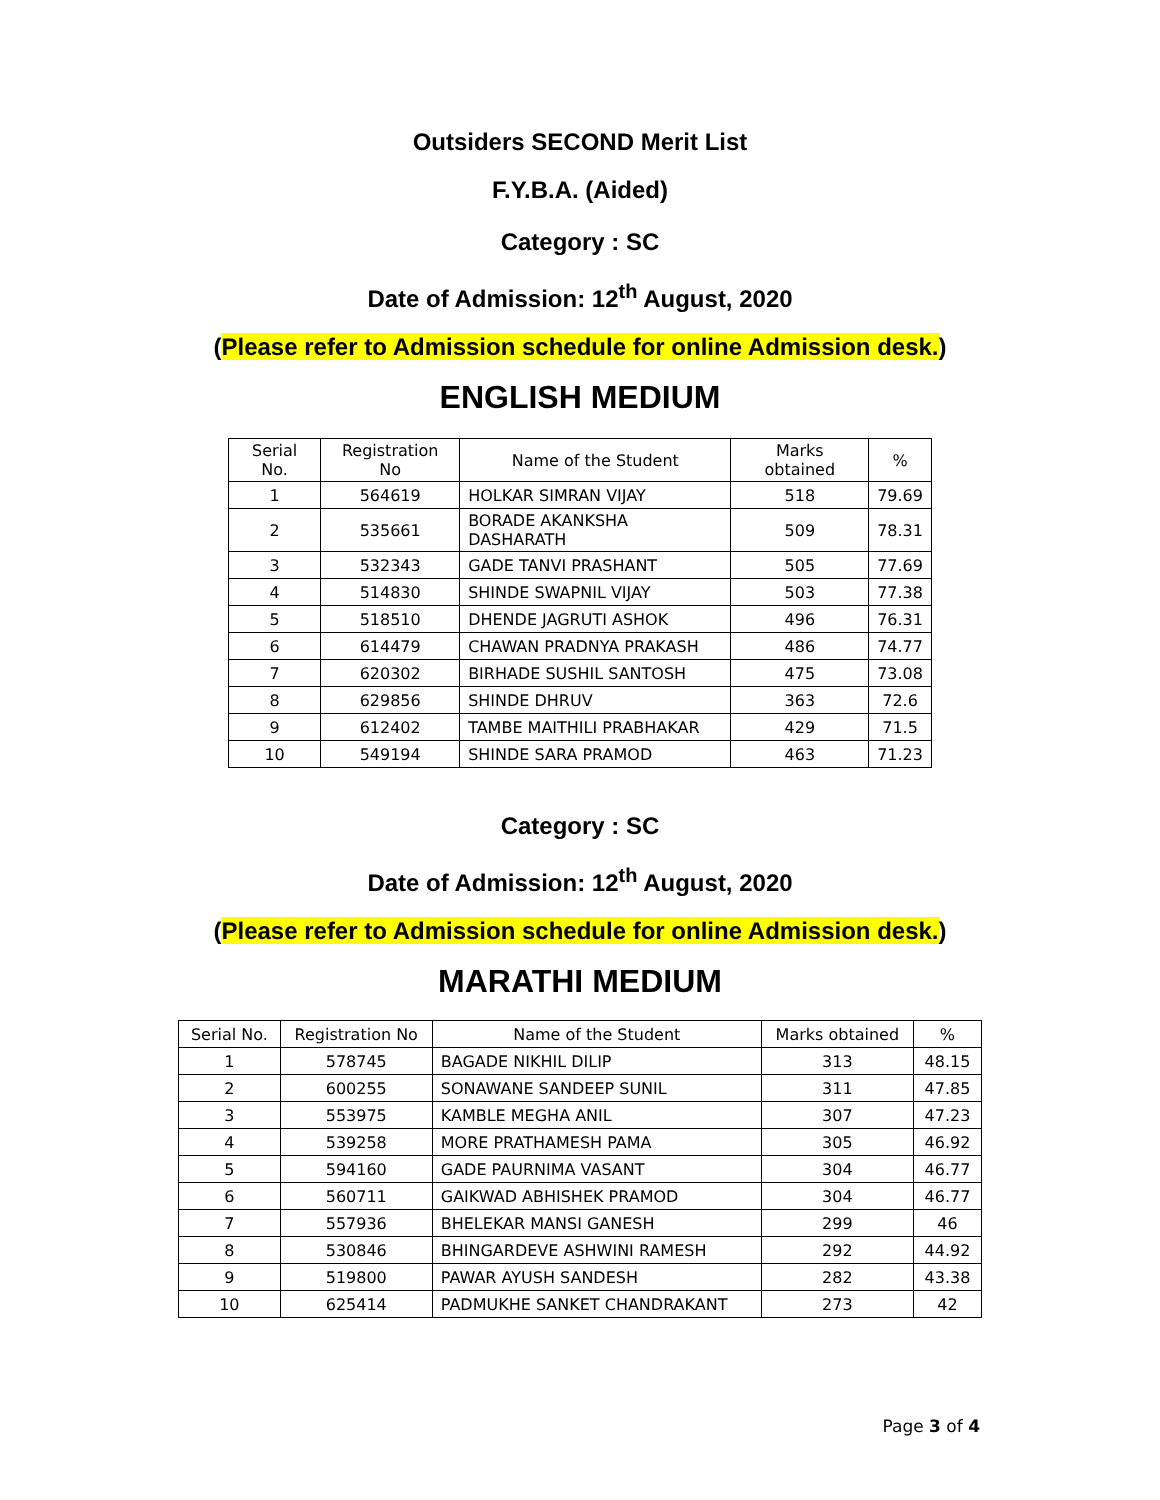Outsiders SECOND Merit List
F.Y.B.A. (Aided)
Category : SC
Date of Admission: 12<sup>th</sup> August, 2020
(Please refer to Admission schedule for online Admission desk.)
ENGLISH MEDIUM
| Serial No. | Registration No | Name of the Student | Marks obtained | % |
| --- | --- | --- | --- | --- |
| 1 | 564619 | HOLKAR SIMRAN VIJAY | 518 | 79.69 |
| 2 | 535661 | BORADE AKANKSHA DASHARATH | 509 | 78.31 |
| 3 | 532343 | GADE TANVI PRASHANT | 505 | 77.69 |
| 4 | 514830 | SHINDE SWAPNIL VIJAY | 503 | 77.38 |
| 5 | 518510 | DHENDE JAGRUTI ASHOK | 496 | 76.31 |
| 6 | 614479 | CHAWAN PRADNYA PRAKASH | 486 | 74.77 |
| 7 | 620302 | BIRHADE SUSHIL SANTOSH | 475 | 73.08 |
| 8 | 629856 | SHINDE DHRUV | 363 | 72.6 |
| 9 | 612402 | TAMBE MAITHILI PRABHAKAR | 429 | 71.5 |
| 10 | 549194 | SHINDE SARA PRAMOD | 463 | 71.23 |
Category : SC
Date of Admission: 12<sup>th</sup> August, 2020
(Please refer to Admission schedule for online Admission desk.)
MARATHI MEDIUM
| Serial No. | Registration No | Name of the Student | Marks obtained | % |
| --- | --- | --- | --- | --- |
| 1 | 578745 | BAGADE NIKHIL DILIP | 313 | 48.15 |
| 2 | 600255 | SONAWANE SANDEEP SUNIL | 311 | 47.85 |
| 3 | 553975 | KAMBLE MEGHA ANIL | 307 | 47.23 |
| 4 | 539258 | MORE PRATHAMESH PAMA | 305 | 46.92 |
| 5 | 594160 | GADE PAURNIMA VASANT | 304 | 46.77 |
| 6 | 560711 | GAIKWAD ABHISHEK PRAMOD | 304 | 46.77 |
| 7 | 557936 | BHELEKAR MANSI GANESH | 299 | 46 |
| 8 | 530846 | BHINGARDEVE ASHWINI RAMESH | 292 | 44.92 |
| 9 | 519800 | PAWAR AYUSH SANDESH | 282 | 43.38 |
| 10 | 625414 | PADMUKHE SANKET CHANDRAKANT | 273 | 42 |
Page 3 of 4